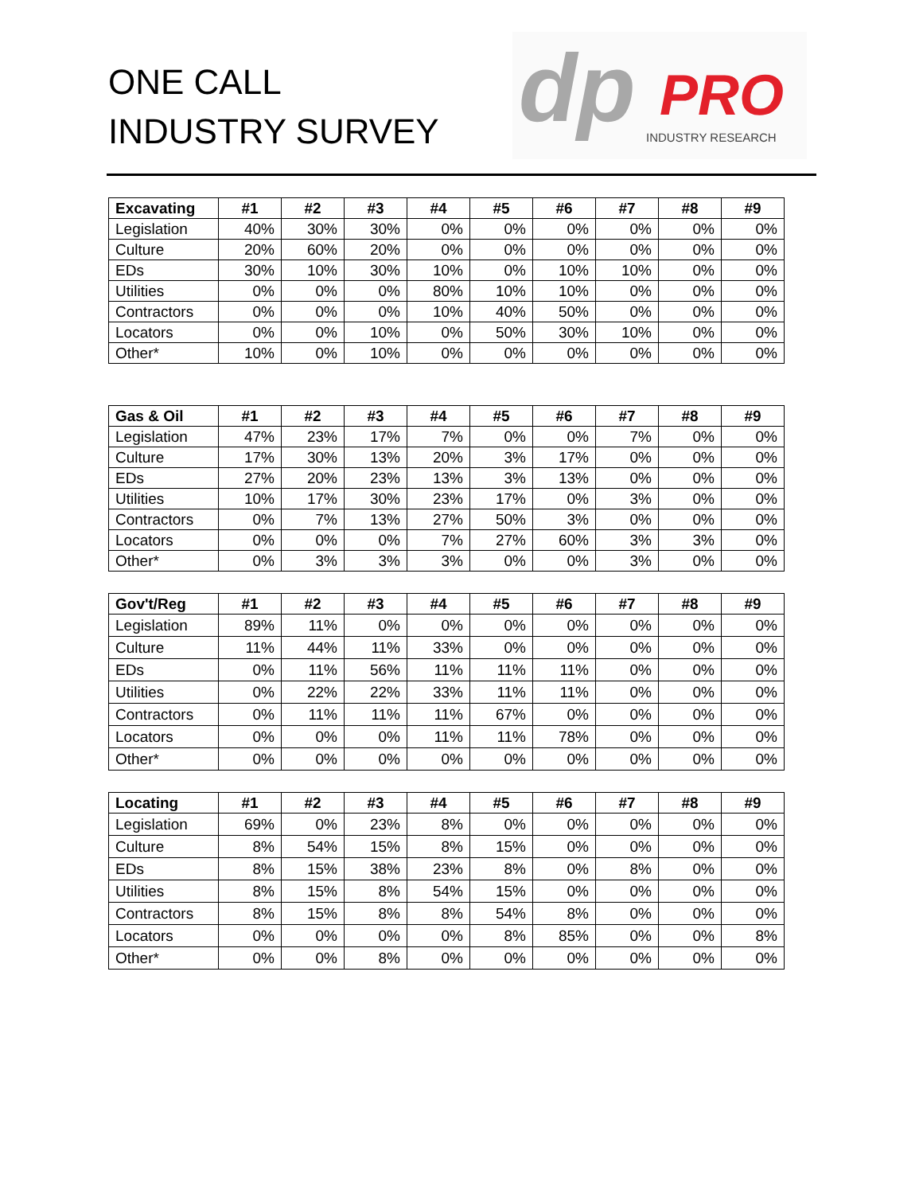ONE CALL
INDUSTRY SURVEY
dp PRO
INDUSTRY RESEARCH
| Excavating | #1 | #2 | #3 | #4 | #5 | #6 | #7 | #8 | #9 |
| --- | --- | --- | --- | --- | --- | --- | --- | --- | --- |
| Legislation | 40% | 30% | 30% | 0% | 0% | 0% | 0% | 0% | 0% |
| Culture | 20% | 60% | 20% | 0% | 0% | 0% | 0% | 0% | 0% |
| EDs | 30% | 10% | 30% | 10% | 0% | 10% | 10% | 0% | 0% |
| Utilities | 0% | 0% | 0% | 80% | 10% | 10% | 0% | 0% | 0% |
| Contractors | 0% | 0% | 0% | 10% | 40% | 50% | 0% | 0% | 0% |
| Locators | 0% | 0% | 10% | 0% | 50% | 30% | 10% | 0% | 0% |
| Other* | 10% | 0% | 10% | 0% | 0% | 0% | 0% | 0% | 0% |
| Gas & Oil | #1 | #2 | #3 | #4 | #5 | #6 | #7 | #8 | #9 |
| --- | --- | --- | --- | --- | --- | --- | --- | --- | --- |
| Legislation | 47% | 23% | 17% | 7% | 0% | 0% | 7% | 0% | 0% |
| Culture | 17% | 30% | 13% | 20% | 3% | 17% | 0% | 0% | 0% |
| EDs | 27% | 20% | 23% | 13% | 3% | 13% | 0% | 0% | 0% |
| Utilities | 10% | 17% | 30% | 23% | 17% | 0% | 3% | 0% | 0% |
| Contractors | 0% | 7% | 13% | 27% | 50% | 3% | 0% | 0% | 0% |
| Locators | 0% | 0% | 0% | 7% | 27% | 60% | 3% | 3% | 0% |
| Other* | 0% | 3% | 3% | 3% | 0% | 0% | 3% | 0% | 0% |
| Gov't/Reg | #1 | #2 | #3 | #4 | #5 | #6 | #7 | #8 | #9 |
| --- | --- | --- | --- | --- | --- | --- | --- | --- | --- |
| Legislation | 89% | 11% | 0% | 0% | 0% | 0% | 0% | 0% | 0% |
| Culture | 11% | 44% | 11% | 33% | 0% | 0% | 0% | 0% | 0% |
| EDs | 0% | 11% | 56% | 11% | 11% | 11% | 0% | 0% | 0% |
| Utilities | 0% | 22% | 22% | 33% | 11% | 11% | 0% | 0% | 0% |
| Contractors | 0% | 11% | 11% | 11% | 67% | 0% | 0% | 0% | 0% |
| Locators | 0% | 0% | 0% | 11% | 11% | 78% | 0% | 0% | 0% |
| Other* | 0% | 0% | 0% | 0% | 0% | 0% | 0% | 0% | 0% |
| Locating | #1 | #2 | #3 | #4 | #5 | #6 | #7 | #8 | #9 |
| --- | --- | --- | --- | --- | --- | --- | --- | --- | --- |
| Legislation | 69% | 0% | 23% | 8% | 0% | 0% | 0% | 0% | 0% |
| Culture | 8% | 54% | 15% | 8% | 15% | 0% | 0% | 0% | 0% |
| EDs | 8% | 15% | 38% | 23% | 8% | 0% | 8% | 0% | 0% |
| Utilities | 8% | 15% | 8% | 54% | 15% | 0% | 0% | 0% | 0% |
| Contractors | 8% | 15% | 8% | 8% | 54% | 8% | 0% | 0% | 0% |
| Locators | 0% | 0% | 0% | 0% | 8% | 85% | 0% | 0% | 8% |
| Other* | 0% | 0% | 8% | 0% | 0% | 0% | 0% | 0% | 0% |